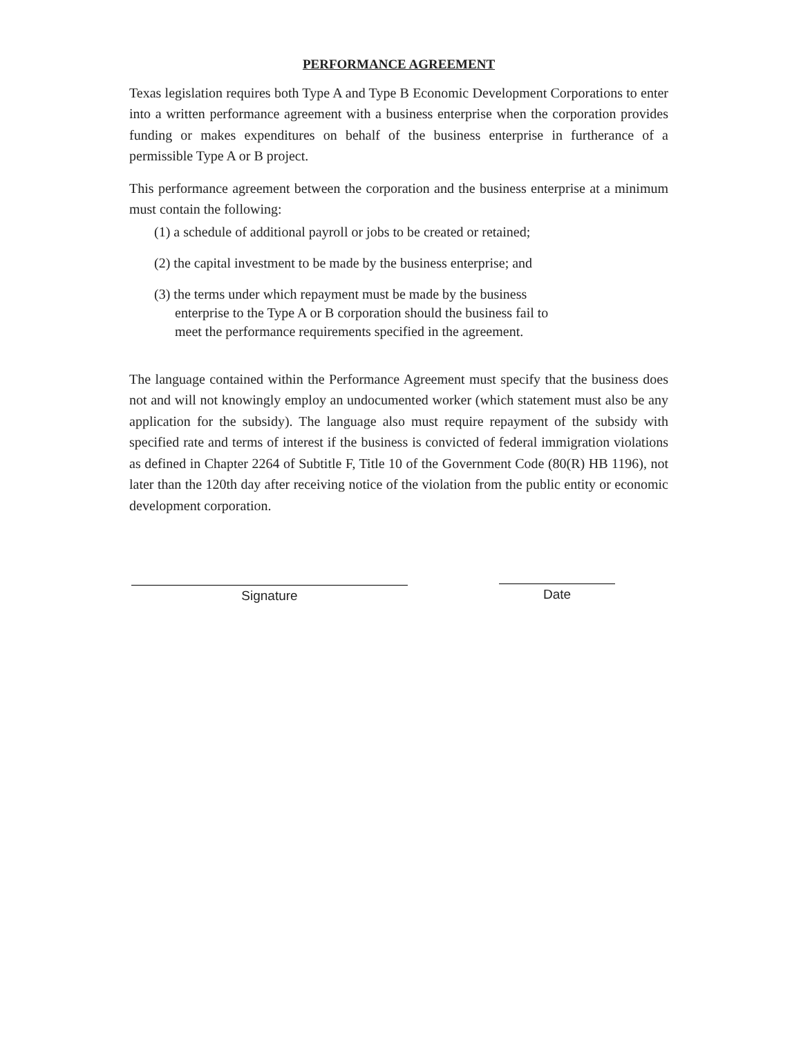PERFORMANCE AGREEMENT
Texas legislation requires both Type A and Type B Economic Development Corporations to enter into a written performance agreement with a business enterprise when the corporation provides funding or makes expenditures on behalf of the business enterprise in furtherance of a permissible Type A or B project.
This performance agreement between the corporation and the business enterprise at a minimum must contain the following:
(1) a schedule of additional payroll or jobs to be created or retained;
(2) the capital investment to be made by the business enterprise; and
(3) the terms under which repayment must be made by the business
enterprise to the Type A or B corporation should the business fail to
meet the performance requirements specified in the agreement.
The language contained within the Performance Agreement must specify that the business does not and will not knowingly employ an undocumented worker (which statement must also be any application for the subsidy). The language also must require repayment of the subsidy with specified rate and terms of interest if the business is convicted of federal immigration violations as defined in Chapter 2264 of Subtitle F, Title 10 of the Government Code (80(R) HB 1196), not later than the 120th day after receiving notice of the violation from the public entity or economic development corporation.
Signature Date